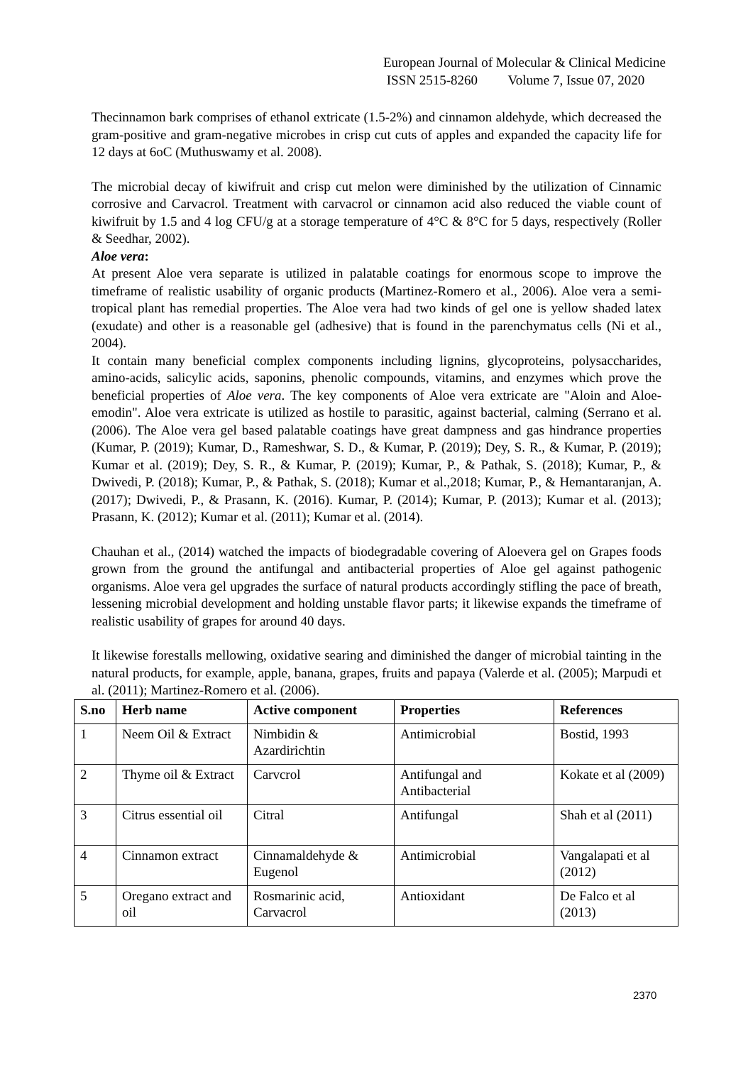European Journal of Molecular & Clinical Medicine
ISSN 2515-8260 Volume 7, Issue 07, 2020
Thecinnamon bark comprises of ethanol extricate (1.5-2%) and cinnamon aldehyde, which decreased the gram-positive and gram-negative microbes in crisp cut cuts of apples and expanded the capacity life for 12 days at 6oC (Muthuswamy et al. 2008).
The microbial decay of kiwifruit and crisp cut melon were diminished by the utilization of Cinnamic corrosive and Carvacrol. Treatment with carvacrol or cinnamon acid also reduced the viable count of kiwifruit by 1.5 and 4 log CFU/g at a storage temperature of 4°C & 8°C for 5 days, respectively (Roller & Seedhar, 2002).
Aloe vera:
At present Aloe vera separate is utilized in palatable coatings for enormous scope to improve the timeframe of realistic usability of organic products (Martinez-Romero et al., 2006). Aloe vera a semi-tropical plant has remedial properties. The Aloe vera had two kinds of gel one is yellow shaded latex (exudate) and other is a reasonable gel (adhesive) that is found in the parenchymatus cells (Ni et al., 2004).
It contain many beneficial complex components including lignins, glycoproteins, polysaccharides, amino-acids, salicylic acids, saponins, phenolic compounds, vitamins, and enzymes which prove the beneficial properties of Aloe vera. The key components of Aloe vera extricate are "Aloin and Aloe-emodin". Aloe vera extricate is utilized as hostile to parasitic, against bacterial, calming (Serrano et al. (2006). The Aloe vera gel based palatable coatings have great dampness and gas hindrance properties (Kumar, P. (2019); Kumar, D., Rameshwar, S. D., & Kumar, P. (2019); Dey, S. R., & Kumar, P. (2019); Kumar et al. (2019); Dey, S. R., & Kumar, P. (2019); Kumar, P., & Pathak, S. (2018); Kumar, P., & Dwivedi, P. (2018); Kumar, P., & Pathak, S. (2018); Kumar et al.,2018; Kumar, P., & Hemantaranjan, A. (2017); Dwivedi, P., & Prasann, K. (2016). Kumar, P. (2014); Kumar, P. (2013); Kumar et al. (2013); Prasann, K. (2012); Kumar et al. (2011); Kumar et al. (2014).
Chauhan et al., (2014) watched the impacts of biodegradable covering of Aloevera gel on Grapes foods grown from the ground the antifungal and antibacterial properties of Aloe gel against pathogenic organisms. Aloe vera gel upgrades the surface of natural products accordingly stifling the pace of breath, lessening microbial development and holding unstable flavor parts; it likewise expands the timeframe of realistic usability of grapes for around 40 days.
It likewise forestalls mellowing, oxidative searing and diminished the danger of microbial tainting in the natural products, for example, apple, banana, grapes, fruits and papaya (Valerde et al. (2005); Marpudi et al. (2011); Martinez-Romero et al. (2006).
| S.no | Herb name | Active component | Properties | References |
| --- | --- | --- | --- | --- |
| 1 | Neem Oil & Extract | Nimbidin & Azardirichtin | Antimicrobial | Bostid, 1993 |
| 2 | Thyme oil & Extract | Carvcrol | Antifungal and Antibacterial | Kokate et al (2009) |
| 3 | Citrus essential oil | Citral | Antifungal | Shah et al (2011) |
| 4 | Cinnamon extract | Cinnamaldehyde & Eugenol | Antimicrobial | Vangalapati et al (2012) |
| 5 | Oregano extract and oil | Rosmarinic acid, Carvacrol | Antioxidant | De Falco et al (2013) |
2370